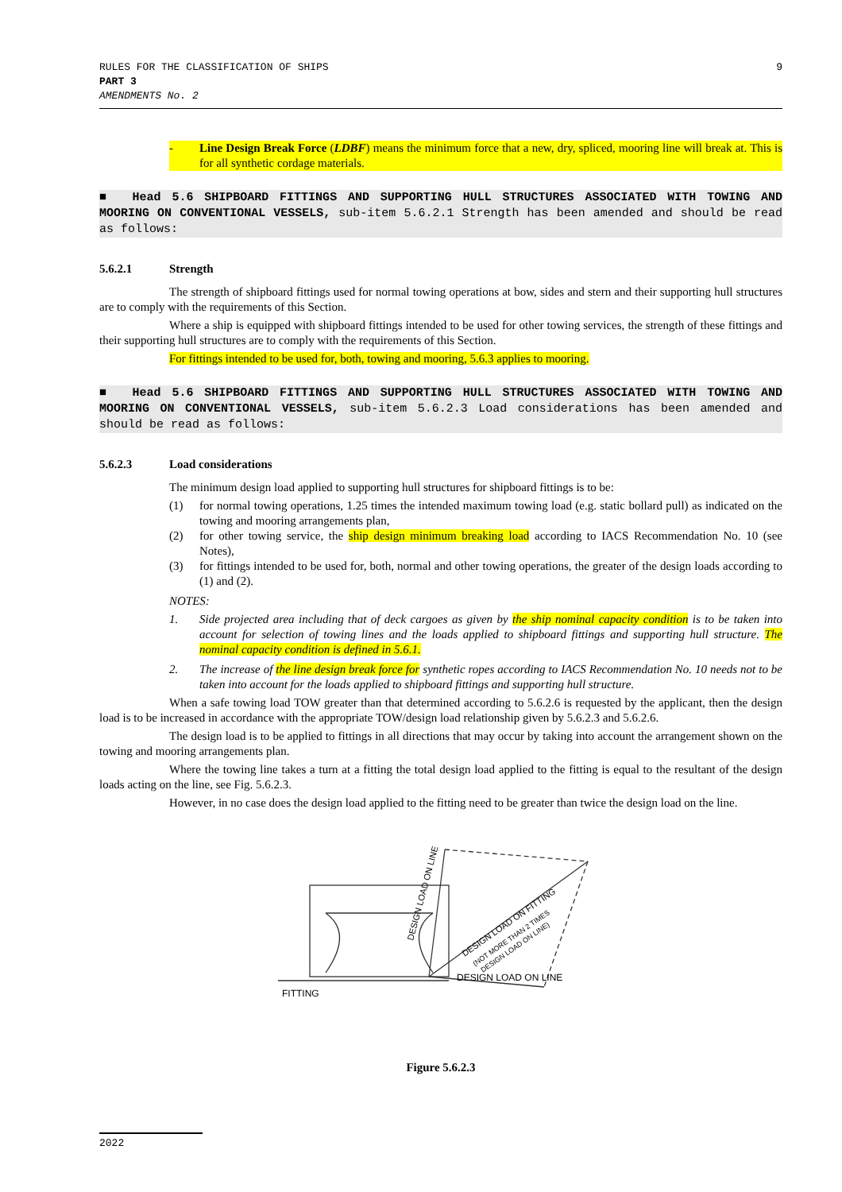RULES FOR THE CLASSIFICATION OF SHIPS
PART 3
AMENDMENTS No. 2
9
- Line Design Break Force (LDBF) means the minimum force that a new, dry, spliced, mooring line will break at. This is for all synthetic cordage materials.
■ Head 5.6 SHIPBOARD FITTINGS AND SUPPORTING HULL STRUCTURES ASSOCIATED WITH TOWING AND MOORING ON CONVENTIONAL VESSELS, sub-item 5.6.2.1 Strength has been amended and should be read as follows:
5.6.2.1 Strength
The strength of shipboard fittings used for normal towing operations at bow, sides and stern and their supporting hull structures are to comply with the requirements of this Section.
Where a ship is equipped with shipboard fittings intended to be used for other towing services, the strength of these fittings and their supporting hull structures are to comply with the requirements of this Section.
For fittings intended to be used for, both, towing and mooring, 5.6.3 applies to mooring.
■ Head 5.6 SHIPBOARD FITTINGS AND SUPPORTING HULL STRUCTURES ASSOCIATED WITH TOWING AND MOORING ON CONVENTIONAL VESSELS, sub-item 5.6.2.3 Load considerations has been amended and should be read as follows:
5.6.2.3 Load considerations
The minimum design load applied to supporting hull structures for shipboard fittings is to be:
(1) for normal towing operations, 1.25 times the intended maximum towing load (e.g. static bollard pull) as indicated on the towing and mooring arrangements plan,
(2) for other towing service, the ship design minimum breaking load according to IACS Recommendation No. 10 (see Notes),
(3) for fittings intended to be used for, both, normal and other towing operations, the greater of the design loads according to (1) and (2).
NOTES:
1. Side projected area including that of deck cargoes as given by the ship nominal capacity condition is to be taken into account for selection of towing lines and the loads applied to shipboard fittings and supporting hull structure. The nominal capacity condition is defined in 5.6.1.
2. The increase of the line design break force for synthetic ropes according to IACS Recommendation No. 10 needs not to be taken into account for the loads applied to shipboard fittings and supporting hull structure.
When a safe towing load TOW greater than that determined according to 5.6.2.6 is requested by the applicant, then the design load is to be increased in accordance with the appropriate TOW/design load relationship given by 5.6.2.3 and 5.6.2.6.
The design load is to be applied to fittings in all directions that may occur by taking into account the arrangement shown on the towing and mooring arrangements plan.
Where the towing line takes a turn at a fitting the total design load applied to the fitting is equal to the resultant of the design loads acting on the line, see Fig. 5.6.2.3.
However, in no case does the design load applied to the fitting need to be greater than twice the design load on the line.
FITTING
DESIGN LOAD ON LINE
DESIGN LOAD ON LINE
DESIGN LOAD ON FITTING
(NOT MORE THAN 2 TIMES
DESIGN LOAD ON LINE)
Figure 5.6.2.3
2022